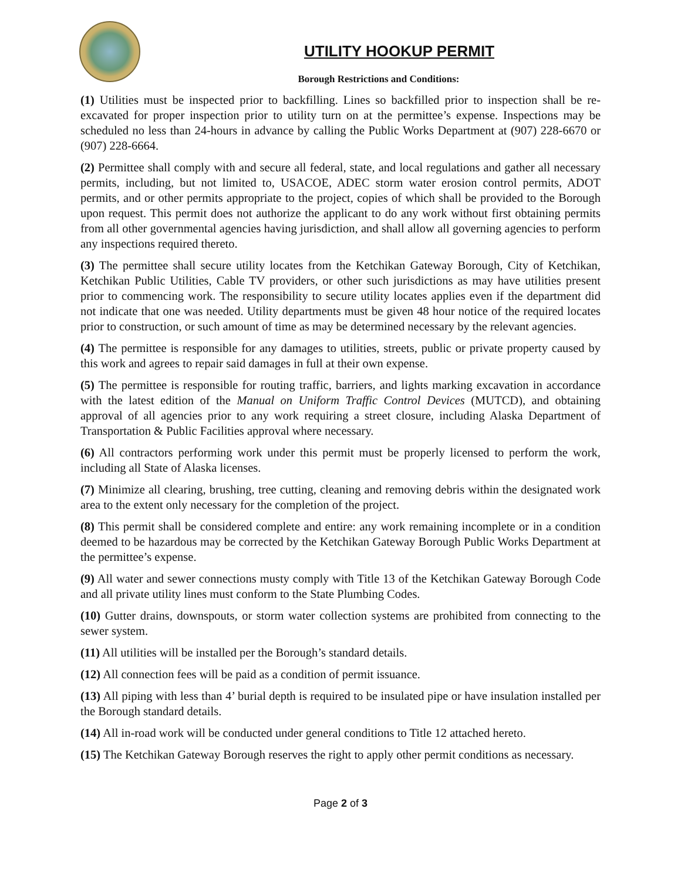UTILITY HOOKUP PERMIT
Borough Restrictions and Conditions:
(1) Utilities must be inspected prior to backfilling. Lines so backfilled prior to inspection shall be re-excavated for proper inspection prior to utility turn on at the permittee’s expense. Inspections may be scheduled no less than 24-hours in advance by calling the Public Works Department at (907) 228-6670 or (907) 228-6664.
(2) Permittee shall comply with and secure all federal, state, and local regulations and gather all necessary permits, including, but not limited to, USACOE, ADEC storm water erosion control permits, ADOT permits, and or other permits appropriate to the project, copies of which shall be provided to the Borough upon request. This permit does not authorize the applicant to do any work without first obtaining permits from all other governmental agencies having jurisdiction, and shall allow all governing agencies to perform any inspections required thereto.
(3) The permittee shall secure utility locates from the Ketchikan Gateway Borough, City of Ketchikan, Ketchikan Public Utilities, Cable TV providers, or other such jurisdictions as may have utilities present prior to commencing work. The responsibility to secure utility locates applies even if the department did not indicate that one was needed. Utility departments must be given 48 hour notice of the required locates prior to construction, or such amount of time as may be determined necessary by the relevant agencies.
(4) The permittee is responsible for any damages to utilities, streets, public or private property caused by this work and agrees to repair said damages in full at their own expense.
(5) The permittee is responsible for routing traffic, barriers, and lights marking excavation in accordance with the latest edition of the Manual on Uniform Traffic Control Devices (MUTCD), and obtaining approval of all agencies prior to any work requiring a street closure, including Alaska Department of Transportation & Public Facilities approval where necessary.
(6) All contractors performing work under this permit must be properly licensed to perform the work, including all State of Alaska licenses.
(7) Minimize all clearing, brushing, tree cutting, cleaning and removing debris within the designated work area to the extent only necessary for the completion of the project.
(8) This permit shall be considered complete and entire: any work remaining incomplete or in a condition deemed to be hazardous may be corrected by the Ketchikan Gateway Borough Public Works Department at the permittee’s expense.
(9) All water and sewer connections musty comply with Title 13 of the Ketchikan Gateway Borough Code and all private utility lines must conform to the State Plumbing Codes.
(10) Gutter drains, downspouts, or storm water collection systems are prohibited from connecting to the sewer system.
(11) All utilities will be installed per the Borough’s standard details.
(12) All connection fees will be paid as a condition of permit issuance.
(13) All piping with less than 4’ burial depth is required to be insulated pipe or have insulation installed per the Borough standard details.
(14) All in-road work will be conducted under general conditions to Title 12 attached hereto.
(15) The Ketchikan Gateway Borough reserves the right to apply other permit conditions as necessary.
Page 2 of 3